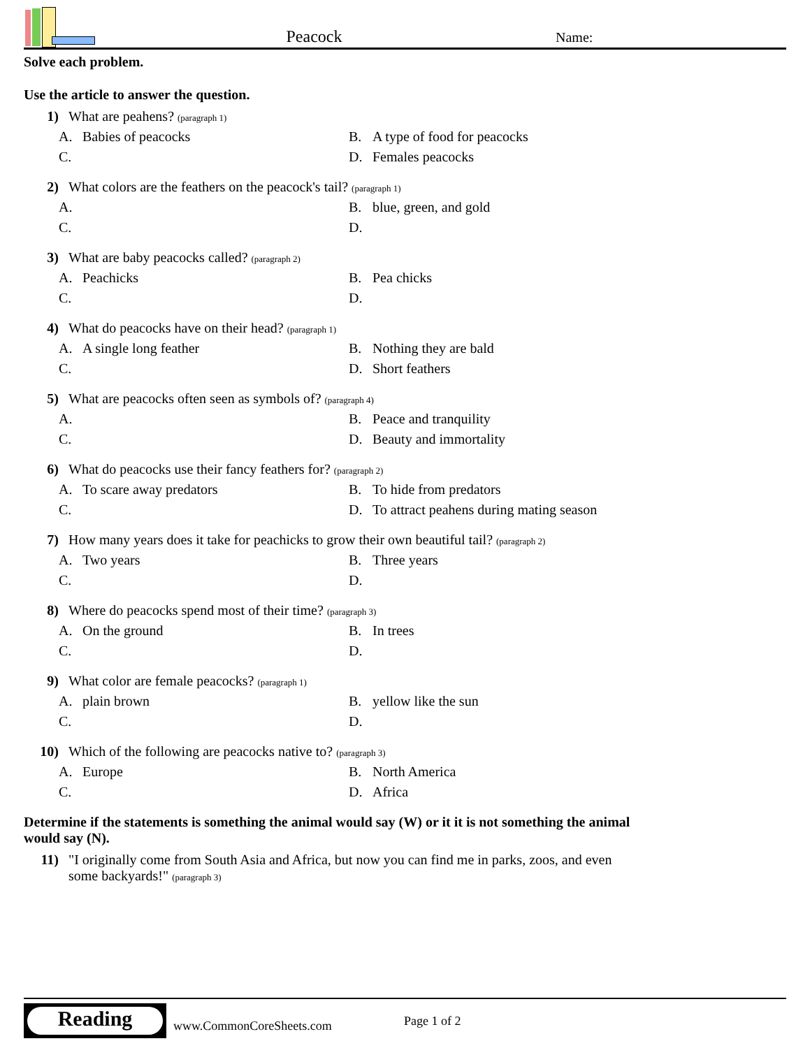Peacock
Name:
Solve each problem.
Use the article to answer the question.
1) What are peahens? (paragraph 1)
A. Babies of peacocks
B. A type of food for peacocks
C.
D. Females peacocks
2) What colors are the feathers on the peacock's tail? (paragraph 1)
A.
B. blue, green, and gold
C.
D.
3) What are baby peacocks called? (paragraph 2)
A. Peachicks
B. Pea chicks
C.
D.
4) What do peacocks have on their head? (paragraph 1)
A. A single long feather
B. Nothing they are bald
C.
D. Short feathers
5) What are peacocks often seen as symbols of? (paragraph 4)
A.
B. Peace and tranquility
C.
D. Beauty and immortality
6) What do peacocks use their fancy feathers for? (paragraph 2)
A. To scare away predators
B. To hide from predators
C.
D. To attract peahens during mating season
7) How many years does it take for peachicks to grow their own beautiful tail? (paragraph 2)
A. Two years
B. Three years
C.
D.
8) Where do peacocks spend most of their time? (paragraph 3)
A. On the ground
B. In trees
C.
D.
9) What color are female peacocks? (paragraph 1)
A. plain brown
B. yellow like the sun
C.
D.
10) Which of the following are peacocks native to? (paragraph 3)
A. Europe
B. North America
C.
D. Africa
Determine if the statements is something the animal would say (W) or it it is not something the animal would say (N).
11) "I originally come from South Asia and Africa, but now you can find me in parks, zoos, and even some backyards!" (paragraph 3)
Reading
www.CommonCoreSheets.com Page 1 of 2